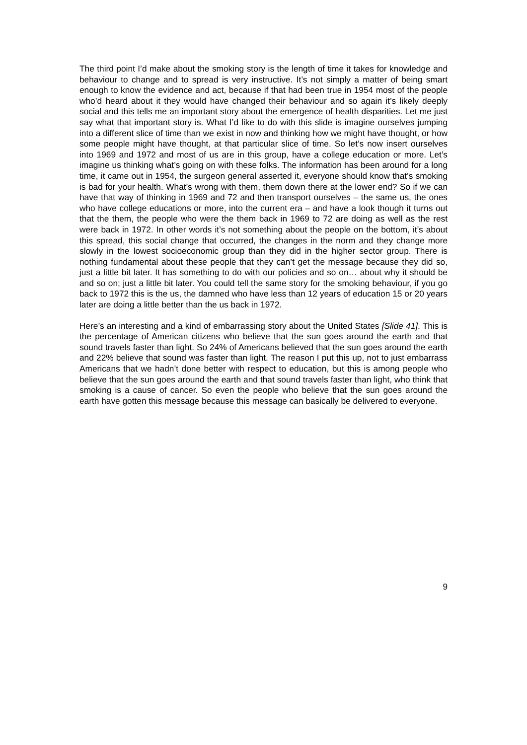The third point I’d make about the smoking story is the length of time it takes for knowledge and behaviour to change and to spread is very instructive. It’s not simply a matter of being smart enough to know the evidence and act, because if that had been true in 1954 most of the people who’d heard about it they would have changed their behaviour and so again it’s likely deeply social and this tells me an important story about the emergence of health disparities. Let me just say what that important story is. What I’d like to do with this slide is imagine ourselves jumping into a different slice of time than we exist in now and thinking how we might have thought, or how some people might have thought, at that particular slice of time. So let’s now insert ourselves into 1969 and 1972 and most of us are in this group, have a college education or more. Let’s imagine us thinking what’s going on with these folks. The information has been around for a long time, it came out in 1954, the surgeon general asserted it, everyone should know that’s smoking is bad for your health. What’s wrong with them, them down there at the lower end? So if we can have that way of thinking in 1969 and 72 and then transport ourselves – the same us, the ones who have college educations or more, into the current era – and have a look though it turns out that the them, the people who were the them back in 1969 to 72 are doing as well as the rest were back in 1972. In other words it’s not something about the people on the bottom, it’s about this spread, this social change that occurred, the changes in the norm and they change more slowly in the lowest socioeconomic group than they did in the higher sector group. There is nothing fundamental about these people that they can’t get the message because they did so, just a little bit later. It has something to do with our policies and so on… about why it should be and so on; just a little bit later. You could tell the same story for the smoking behaviour, if you go back to 1972 this is the us, the damned who have less than 12 years of education 15 or 20 years later are doing a little better than the us back in 1972.
Here’s an interesting and a kind of embarrassing story about the United States [Slide 41]. This is the percentage of American citizens who believe that the sun goes around the earth and that sound travels faster than light. So 24% of Americans believed that the sun goes around the earth and 22% believe that sound was faster than light. The reason I put this up, not to just embarrass Americans that we hadn’t done better with respect to education, but this is among people who believe that the sun goes around the earth and that sound travels faster than light, who think that smoking is a cause of cancer. So even the people who believe that the sun goes around the earth have gotten this message because this message can basically be delivered to everyone.
9